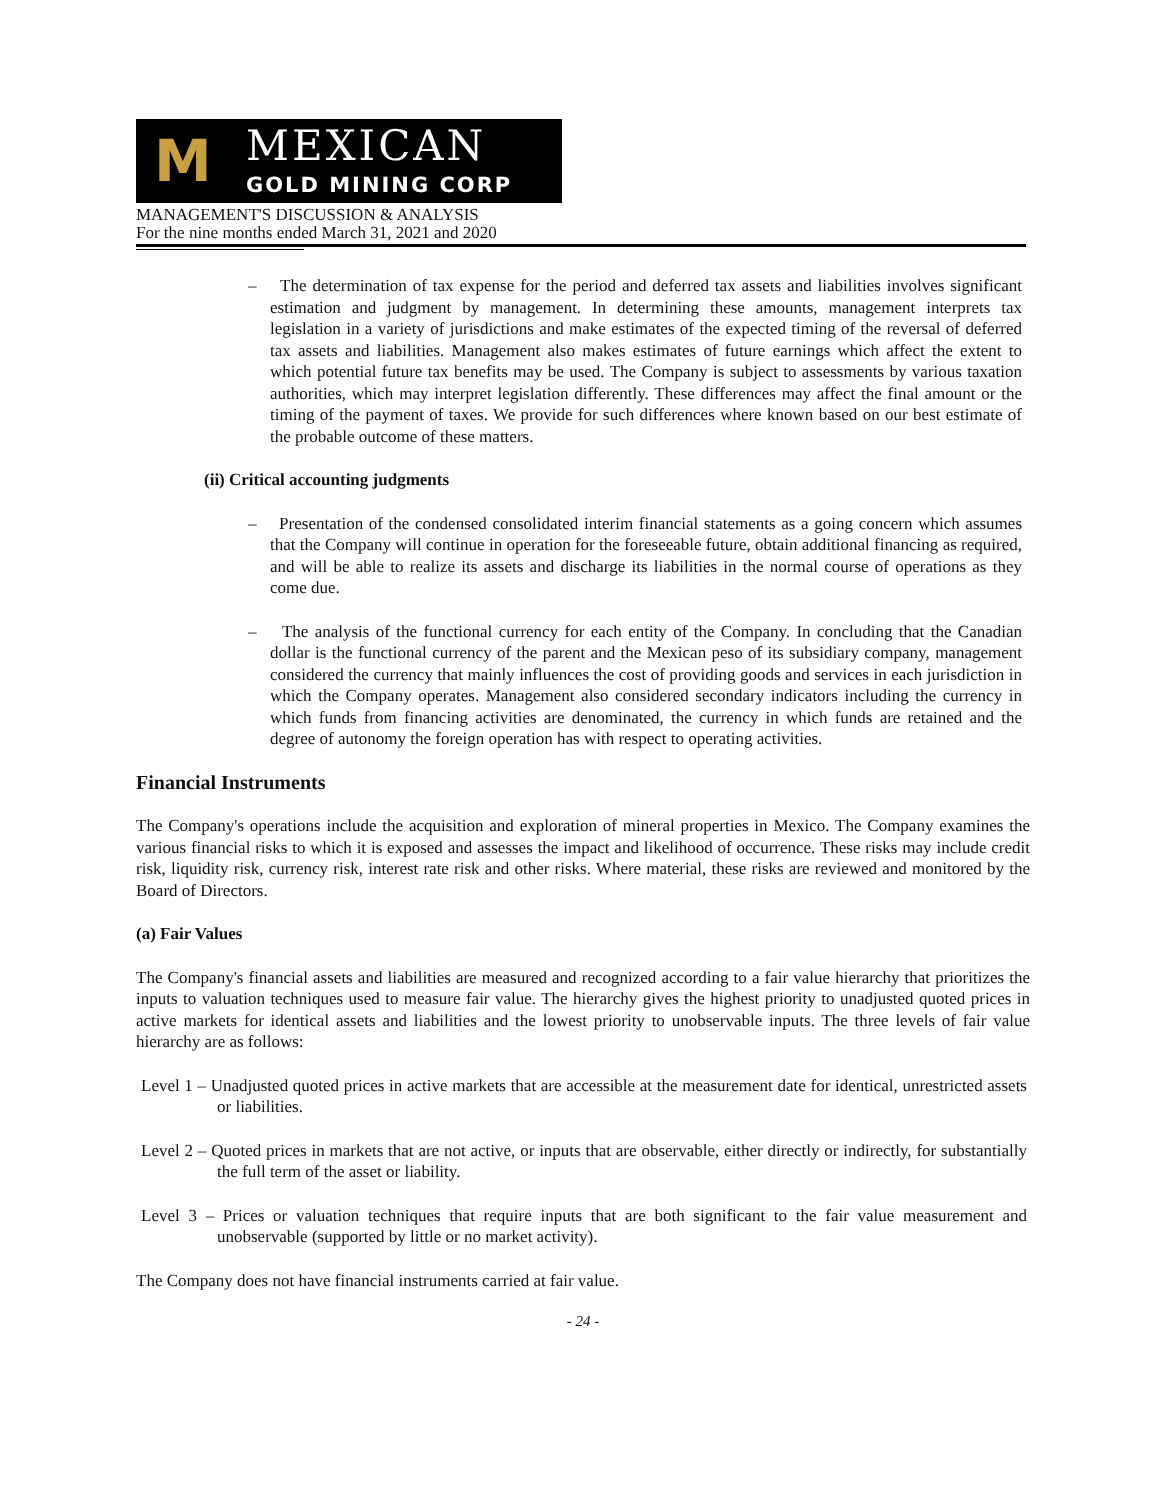M MEXICAN
GOLD MINING CORP
MANAGEMENT'S DISCUSSION & ANALYSIS
For the nine months ended March 31, 2021 and 2020
– The determination of tax expense for the period and deferred tax assets and liabilities involves significant estimation and judgment by management. In determining these amounts, management interprets tax legislation in a variety of jurisdictions and make estimates of the expected timing of the reversal of deferred tax assets and liabilities. Management also makes estimates of future earnings which affect the extent to which potential future tax benefits may be used. The Company is subject to assessments by various taxation authorities, which may interpret legislation differently. These differences may affect the final amount or the timing of the payment of taxes. We provide for such differences where known based on our best estimate of the probable outcome of these matters.
(ii) Critical accounting judgments
– Presentation of the condensed consolidated interim financial statements as a going concern which assumes that the Company will continue in operation for the foreseeable future, obtain additional financing as required, and will be able to realize its assets and discharge its liabilities in the normal course of operations as they come due.
– The analysis of the functional currency for each entity of the Company. In concluding that the Canadian dollar is the functional currency of the parent and the Mexican peso of its subsidiary company, management considered the currency that mainly influences the cost of providing goods and services in each jurisdiction in which the Company operates. Management also considered secondary indicators including the currency in which funds from financing activities are denominated, the currency in which funds are retained and the degree of autonomy the foreign operation has with respect to operating activities.
Financial Instruments
The Company's operations include the acquisition and exploration of mineral properties in Mexico. The Company examines the various financial risks to which it is exposed and assesses the impact and likelihood of occurrence. These risks may include credit risk, liquidity risk, currency risk, interest rate risk and other risks. Where material, these risks are reviewed and monitored by the Board of Directors.
(a) Fair Values
The Company's financial assets and liabilities are measured and recognized according to a fair value hierarchy that prioritizes the inputs to valuation techniques used to measure fair value. The hierarchy gives the highest priority to unadjusted quoted prices in active markets for identical assets and liabilities and the lowest priority to unobservable inputs. The three levels of fair value hierarchy are as follows:
Level 1 – Unadjusted quoted prices in active markets that are accessible at the measurement date for identical, unrestricted assets or liabilities.
Level 2 – Quoted prices in markets that are not active, or inputs that are observable, either directly or indirectly, for substantially the full term of the asset or liability.
Level 3 – Prices or valuation techniques that require inputs that are both significant to the fair value measurement and unobservable (supported by little or no market activity).
The Company does not have financial instruments carried at fair value.
- 24 -